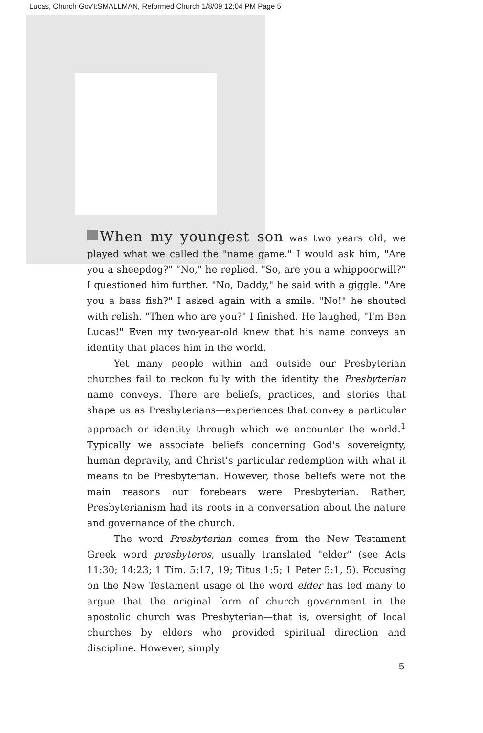Lucas, Church Gov't:SMALLMAN, Reformed Church 1/8/09 12:04 PM Page 5
When my youngest son was two years old, we played what we called the "name game." I would ask him, "Are you a sheepdog?" "No," he replied. "So, are you a whippoorwill?" I questioned him further. "No, Daddy," he said with a giggle. "Are you a bass fish?" I asked again with a smile. "No!" he shouted with relish. "Then who are you?" I finished. He laughed, "I'm Ben Lucas!" Even my two-year-old knew that his name conveys an identity that places him in the world.
Yet many people within and outside our Presbyterian churches fail to reckon fully with the identity the Presbyterian name conveys. There are beliefs, practices, and stories that shape us as Presbyterians—experiences that convey a particular approach or identity through which we encounter the world.<sup>1</sup> Typically we associate beliefs concerning God's sovereignty, human depravity, and Christ's particular redemption with what it means to be Presbyterian. However, those beliefs were not the main reasons our forebears were Presbyterian. Rather, Presbyterianism had its roots in a conversation about the nature and governance of the church.
The word Presbyterian comes from the New Testament Greek word presbyteros, usually translated "elder" (see Acts 11:30; 14:23; 1 Tim. 5:17, 19; Titus 1:5; 1 Peter 5:1, 5). Focusing on the New Testament usage of the word elder has led many to argue that the original form of church government in the apostolic church was Presbyterian—that is, oversight of local churches by elders who provided spiritual direction and discipline. However, simply
5